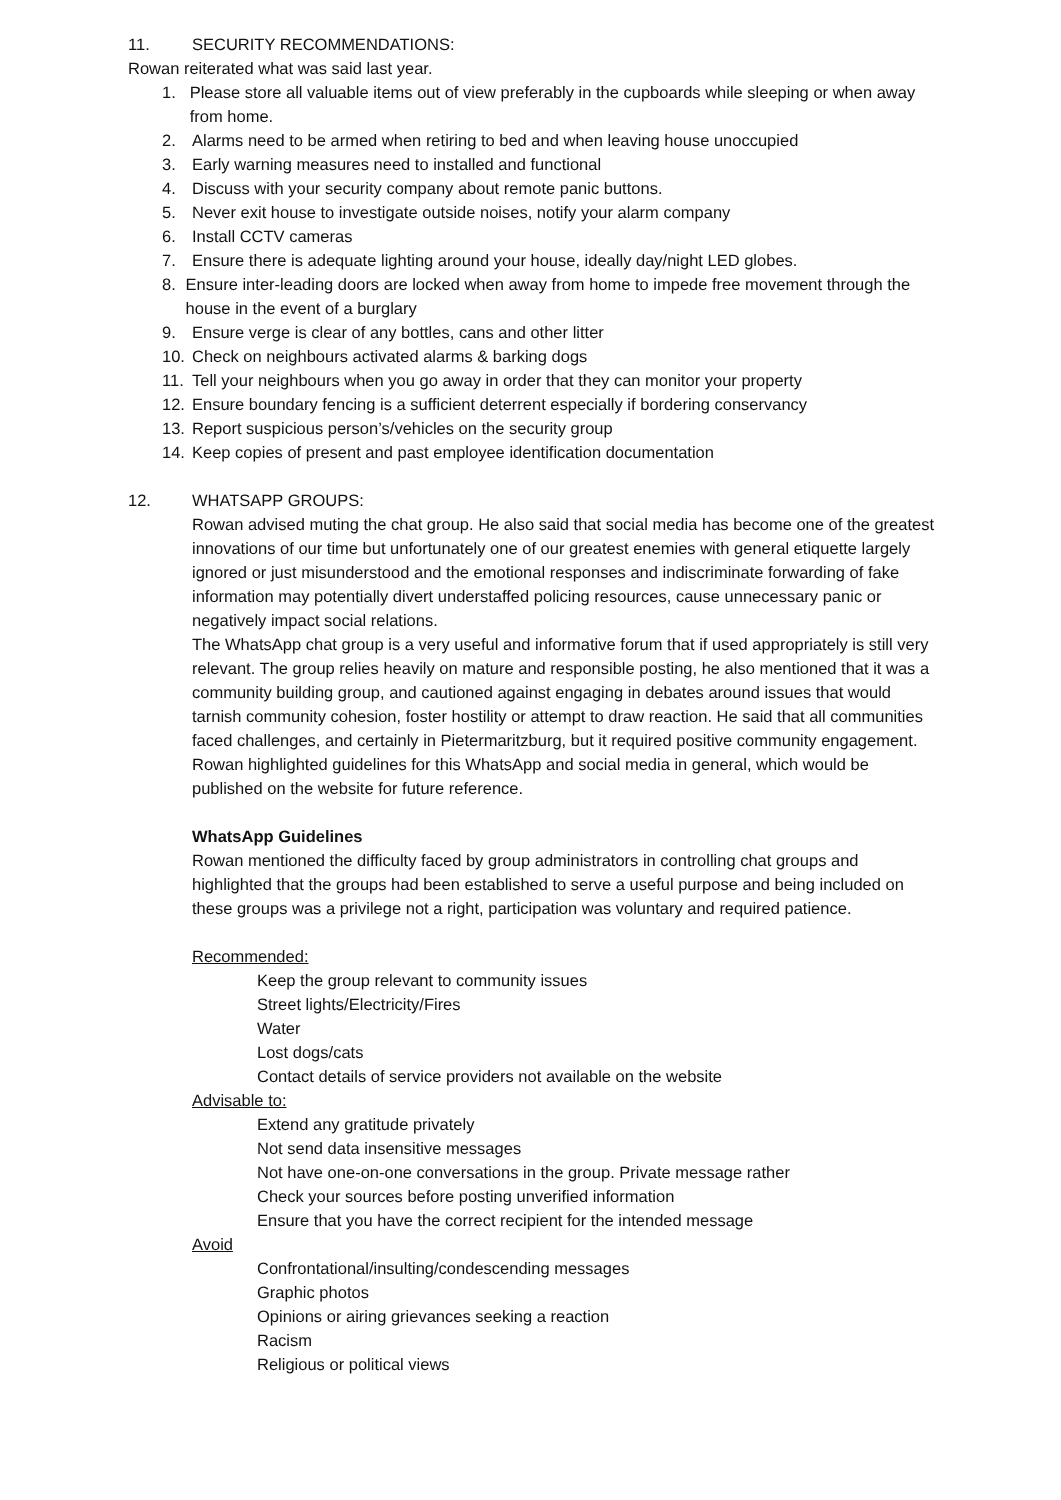11. SECURITY RECOMMENDATIONS:
Rowan reiterated what was said last year.
1. Please store all valuable items out of view preferably in the cupboards while sleeping or when away from home.
2. Alarms need to be armed when retiring to bed and when leaving house unoccupied
3. Early warning measures need to installed and functional
4. Discuss with your security company about remote panic buttons.
5. Never exit house to investigate outside noises, notify your alarm company
6. Install CCTV cameras
7. Ensure there is adequate lighting around your house, ideally day/night LED globes.
8. Ensure inter-leading doors are locked when away from home to impede free movement through the house in the event of a burglary
9. Ensure verge is clear of any bottles, cans and other litter
10. Check on neighbours activated alarms & barking dogs
11. Tell your neighbours when you go away in order that they can monitor your property
12. Ensure boundary fencing is a sufficient deterrent especially if bordering conservancy
13. Report suspicious person’s/vehicles on the security group
14. Keep copies of present and past employee identification documentation
12. WHATSAPP GROUPS:
Rowan advised muting the chat group. He also said that social media has become one of the greatest innovations of our time but unfortunately one of our greatest enemies with general etiquette largely ignored or just misunderstood and the emotional responses and indiscriminate forwarding of fake information may potentially divert understaffed policing resources, cause unnecessary panic or negatively impact social relations.
The WhatsApp chat group is a very useful and informative forum that if used appropriately is still very relevant. The group relies heavily on mature and responsible posting, he also mentioned that it was a community building group, and cautioned against engaging in debates around issues that would tarnish community cohesion, foster hostility or attempt to draw reaction. He said that all communities faced challenges, and certainly in Pietermaritzburg, but it required positive community engagement.
Rowan highlighted guidelines for this WhatsApp and social media in general, which would be published on the website for future reference.
WhatsApp Guidelines
Rowan mentioned the difficulty faced by group administrators in controlling chat groups and highlighted that the groups had been established to serve a useful purpose and being included on these groups was a privilege not a right, participation was voluntary and required patience.
Recommended:
Keep the group relevant to community issues
Street lights/Electricity/Fires
Water
Lost dogs/cats
Contact details of service providers not available on the website
Advisable to:
Extend any gratitude privately
Not send data insensitive messages
Not have one-on-one conversations in the group. Private message rather
Check your sources before posting unverified information
Ensure that you have the correct recipient for the intended message
Avoid
Confrontational/insulting/condescending messages
Graphic photos
Opinions or airing grievances seeking a reaction
Racism
Religious or political views